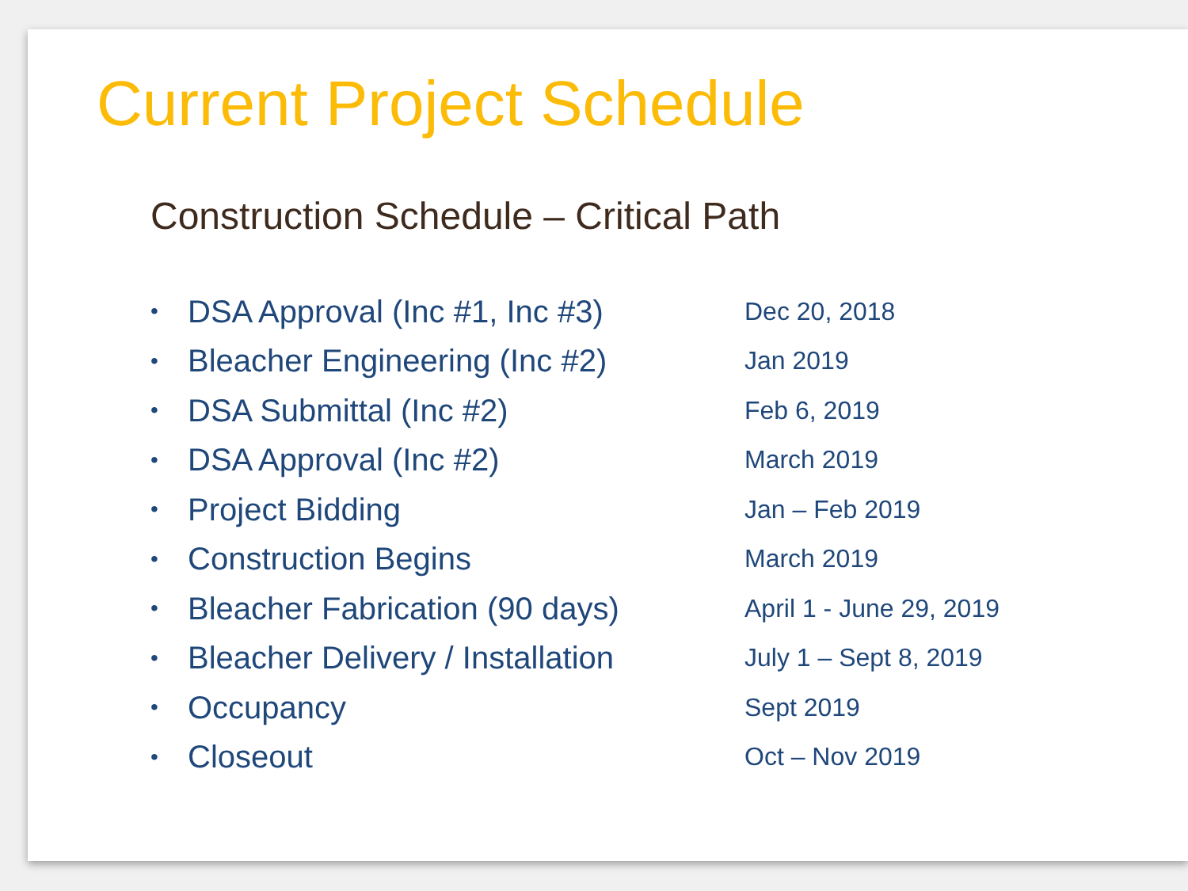Current Project Schedule
Construction Schedule – Critical Path
• DSA Approval (Inc #1, Inc #3) Dec 20, 2018
• Bleacher Engineering (Inc #2) Jan 2019
• DSA Submittal (Inc #2) Feb 6, 2019
• DSA Approval (Inc #2) March 2019
• Project Bidding Jan – Feb 2019
• Construction Begins March 2019
• Bleacher Fabrication (90 days) April 1 - June 29, 2019
• Bleacher Delivery / Installation July 1 – Sept 8, 2019
• Occupancy Sept 2019
• Closeout Oct – Nov 2019